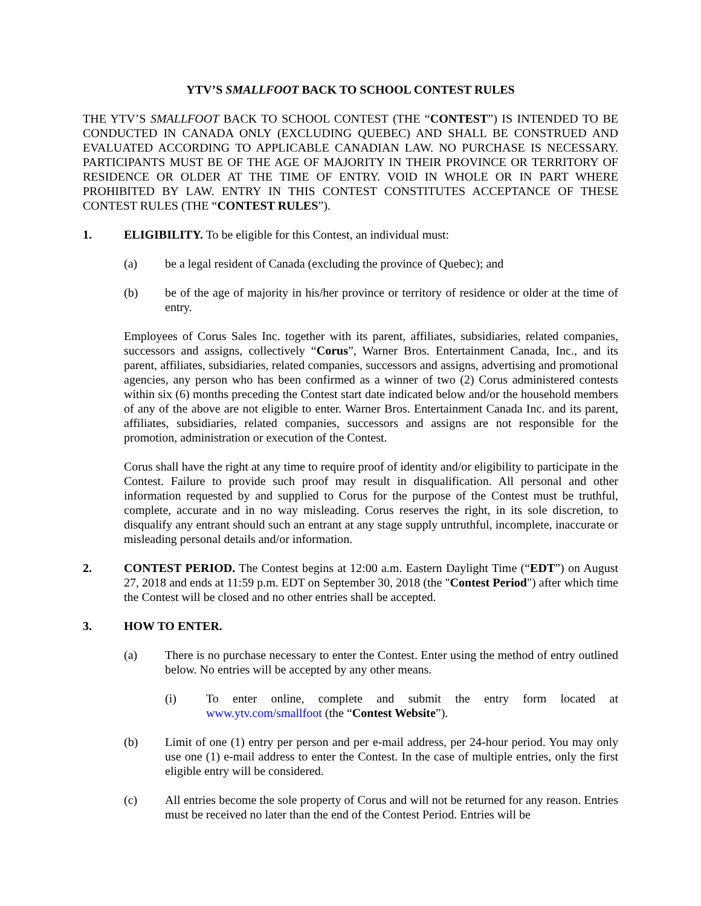YTV’S SMALLFOOT BACK TO SCHOOL CONTEST RULES
THE YTV’S SMALLFOOT BACK TO SCHOOL CONTEST (THE “CONTEST”) IS INTENDED TO BE CONDUCTED IN CANADA ONLY (EXCLUDING QUEBEC) AND SHALL BE CONSTRUED AND EVALUATED ACCORDING TO APPLICABLE CANADIAN LAW. NO PURCHASE IS NECESSARY. PARTICIPANTS MUST BE OF THE AGE OF MAJORITY IN THEIR PROVINCE OR TERRITORY OF RESIDENCE OR OLDER AT THE TIME OF ENTRY. VOID IN WHOLE OR IN PART WHERE PROHIBITED BY LAW. ENTRY IN THIS CONTEST CONSTITUTES ACCEPTANCE OF THESE CONTEST RULES (THE “CONTEST RULES”).
1. ELIGIBILITY. To be eligible for this Contest, an individual must:
(a) be a legal resident of Canada (excluding the province of Quebec); and
(b) be of the age of majority in his/her province or territory of residence or older at the time of entry.
Employees of Corus Sales Inc. together with its parent, affiliates, subsidiaries, related companies, successors and assigns, collectively “Corus”, Warner Bros. Entertainment Canada, Inc., and its parent, affiliates, subsidiaries, related companies, successors and assigns, advertising and promotional agencies, any person who has been confirmed as a winner of two (2) Corus administered contests within six (6) months preceding the Contest start date indicated below and/or the household members of any of the above are not eligible to enter. Warner Bros. Entertainment Canada Inc. and its parent, affiliates, subsidiaries, related companies, successors and assigns are not responsible for the promotion, administration or execution of the Contest.
Corus shall have the right at any time to require proof of identity and/or eligibility to participate in the Contest. Failure to provide such proof may result in disqualification. All personal and other information requested by and supplied to Corus for the purpose of the Contest must be truthful, complete, accurate and in no way misleading. Corus reserves the right, in its sole discretion, to disqualify any entrant should such an entrant at any stage supply untruthful, incomplete, inaccurate or misleading personal details and/or information.
2. CONTEST PERIOD. The Contest begins at 12:00 a.m. Eastern Daylight Time (“EDT”) on August 27, 2018 and ends at 11:59 p.m. EDT on September 30, 2018 (the "Contest Period") after which time the Contest will be closed and no other entries shall be accepted.
3. HOW TO ENTER.
(a) There is no purchase necessary to enter the Contest. Enter using the method of entry outlined below. No entries will be accepted by any other means.
(i) To enter online, complete and submit the entry form located at www.ytv.com/smallfoot (the “Contest Website”).
(b) Limit of one (1) entry per person and per e-mail address, per 24-hour period. You may only use one (1) e-mail address to enter the Contest. In the case of multiple entries, only the first eligible entry will be considered.
(c) All entries become the sole property of Corus and will not be returned for any reason. Entries must be received no later than the end of the Contest Period. Entries will be